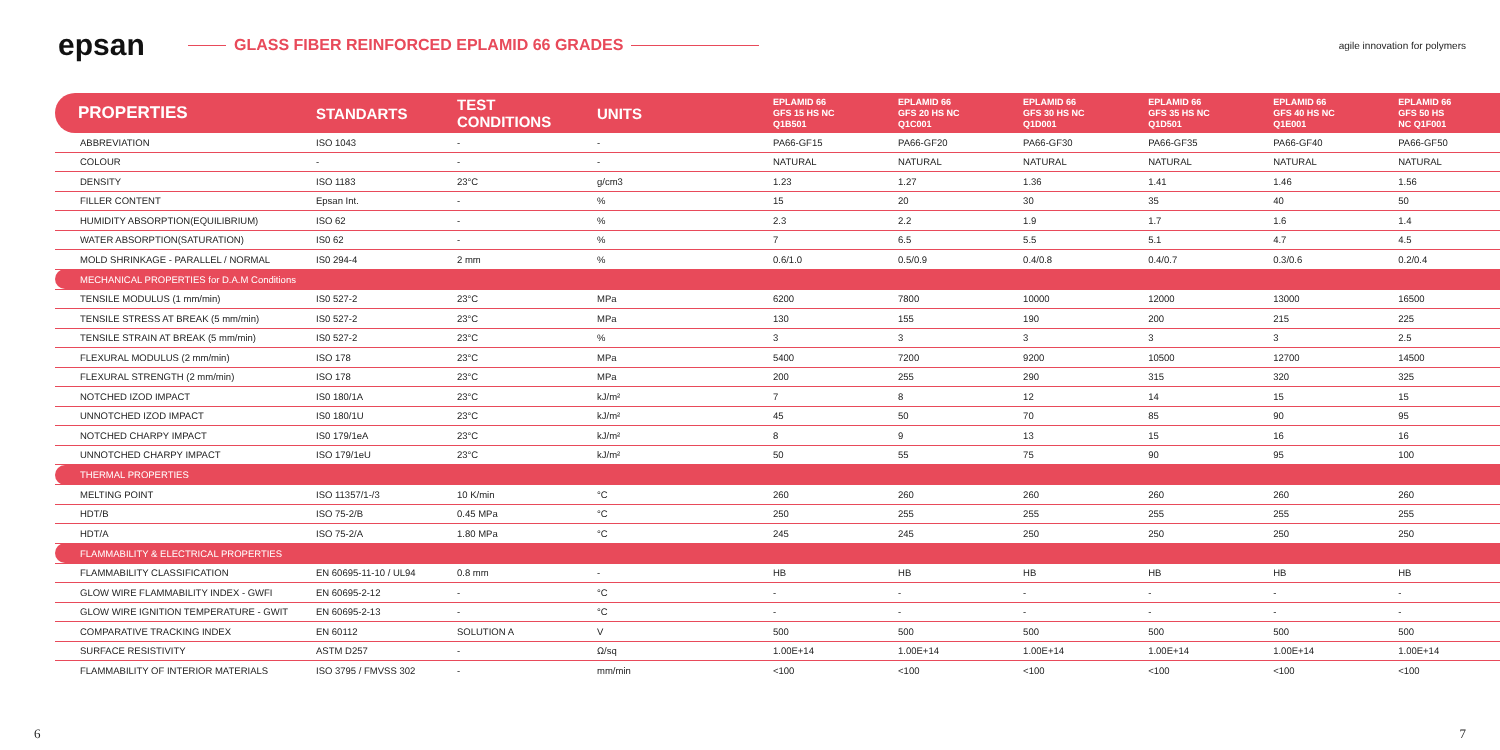epsan
GLASS FIBER REINFORCED EPLAMID 66 GRADES
agile innovation for polymers
| PROPERTIES | STANDARTS | TEST CONDITIONS | UNITS | EPLAMID 66 GFS 15 HS NC Q1B501 | EPLAMID 66 GFS 20 HS NC Q1C001 | EPLAMID 66 GFS 30 HS NC Q1D001 | EPLAMID 66 GFS 35 HS NC Q1D501 | EPLAMID 66 GFS 40 HS NC Q1E001 | EPLAMID 66 GFS 50 HS NC Q1F001 |
| --- | --- | --- | --- | --- | --- | --- | --- | --- | --- |
| ABBREVIATION | ISO 1043 | - | - | PA66-GF15 | PA66-GF20 | PA66-GF30 | PA66-GF35 | PA66-GF40 | PA66-GF50 |
| COLOUR | - | - | - | NATURAL | NATURAL | NATURAL | NATURAL | NATURAL | NATURAL |
| DENSITY | ISO 1183 | 23°C | g/cm3 | 1.23 | 1.27 | 1.36 | 1.41 | 1.46 | 1.56 |
| FILLER CONTENT | Epsan Int. | - | % | 15 | 20 | 30 | 35 | 40 | 50 |
| HUMIDITY ABSORPTION(EQUILIBRIUM) | ISO 62 | - | % | 2.3 | 2.2 | 1.9 | 1.7 | 1.6 | 1.4 |
| WATER ABSORPTION(SATURATION) | IS0 62 | - | % | 7 | 6.5 | 5.5 | 5.1 | 4.7 | 4.5 |
| MOLD SHRINKAGE - PARALLEL / NORMAL | IS0 294-4 | 2 mm | % | 0.6/1.0 | 0.5/0.9 | 0.4/0.8 | 0.4/0.7 | 0.3/0.6 | 0.2/0.4 |
| MECHANICAL PROPERTIES for D.A.M Conditions | | | | | | | | | |
| TENSILE MODULUS (1 mm/min) | IS0 527-2 | 23°C | MPa | 6200 | 7800 | 10000 | 12000 | 13000 | 16500 |
| TENSILE STRESS AT BREAK (5 mm/min) | IS0 527-2 | 23°C | MPa | 130 | 155 | 190 | 200 | 215 | 225 |
| TENSILE STRAIN AT BREAK (5 mm/min) | IS0 527-2 | 23°C | % | 3 | 3 | 3 | 3 | 3 | 2.5 |
| FLEXURAL MODULUS (2 mm/min) | ISO 178 | 23°C | MPa | 5400 | 7200 | 9200 | 10500 | 12700 | 14500 |
| FLEXURAL STRENGTH (2 mm/min) | ISO 178 | 23°C | MPa | 200 | 255 | 290 | 315 | 320 | 325 |
| NOTCHED IZOD IMPACT | IS0 180/1A | 23°C | kJ/m² | 7 | 8 | 12 | 14 | 15 | 15 |
| UNNOTCHED IZOD IMPACT | IS0 180/1U | 23°C | kJ/m² | 45 | 50 | 70 | 85 | 90 | 95 |
| NOTCHED CHARPY IMPACT | IS0 179/1eA | 23°C | kJ/m² | 8 | 9 | 13 | 15 | 16 | 16 |
| UNNOTCHED CHARPY IMPACT | ISO 179/1eU | 23°C | kJ/m² | 50 | 55 | 75 | 90 | 95 | 100 |
| THERMAL PROPERTIES | | | | | | | | | |
| MELTING POINT | ISO 11357/1-/3 | 10 K/min | °C | 260 | 260 | 260 | 260 | 260 | 260 |
| HDT/B | ISO 75-2/B | 0.45 MPa | °C | 250 | 255 | 255 | 255 | 255 | 255 |
| HDT/A | ISO 75-2/A | 1.80 MPa | °C | 245 | 245 | 250 | 250 | 250 | 250 |
| FLAMMABILITY & ELECTRICAL PROPERTIES | | | | | | | | | |
| FLAMMABILITY CLASSIFICATION | EN 60695-11-10 / UL94 | 0.8 mm | - | HB | HB | HB | HB | HB | HB |
| GLOW WIRE FLAMMABILITY INDEX - GWFI | EN 60695-2-12 | - | °C | - | - | - | - | - | - |
| GLOW WIRE IGNITION TEMPERATURE - GWIT | EN 60695-2-13 | - | °C | - | - | - | - | - | - |
| COMPARATIVE TRACKING INDEX | EN 60112 | SOLUTION A | V | 500 | 500 | 500 | 500 | 500 | 500 |
| SURFACE RESISTIVITY | ASTM D257 | - | Ω/sq | 1.00E+14 | 1.00E+14 | 1.00E+14 | 1.00E+14 | 1.00E+14 | 1.00E+14 |
| FLAMMABILITY OF INTERIOR MATERIALS | ISO 3795 / FMVSS 302 | - | mm/min | <100 | <100 | <100 | <100 | <100 | <100 |
6 7